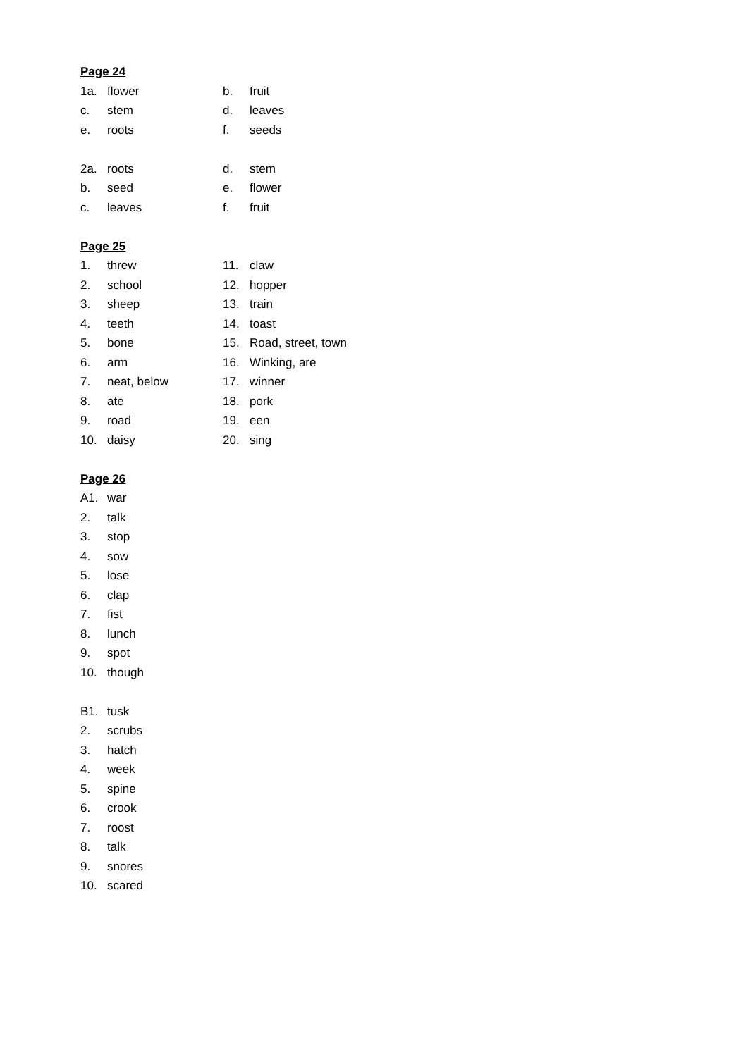Page 24
1a. flower b. fruit
c. stem d. leaves
e. roots f. seeds
2a. roots d. stem
b. seed e. flower
c. leaves f. fruit
Page 25
1. threw 11. claw
2. school 12. hopper
3. sheep 13. train
4. teeth 14. toast
5. bone 15. Road, street, town
6. arm 16. Winking, are
7. neat, below 17. winner
8. ate 18. pork
9. road 19. een
10. daisy 20. sing
Page 26
A1. war
2. talk
3. stop
4. sow
5. lose
6. clap
7. fist
8. lunch
9. spot
10. though
B1. tusk
2. scrubs
3. hatch
4. week
5. spine
6. crook
7. roost
8. talk
9. snores
10. scared